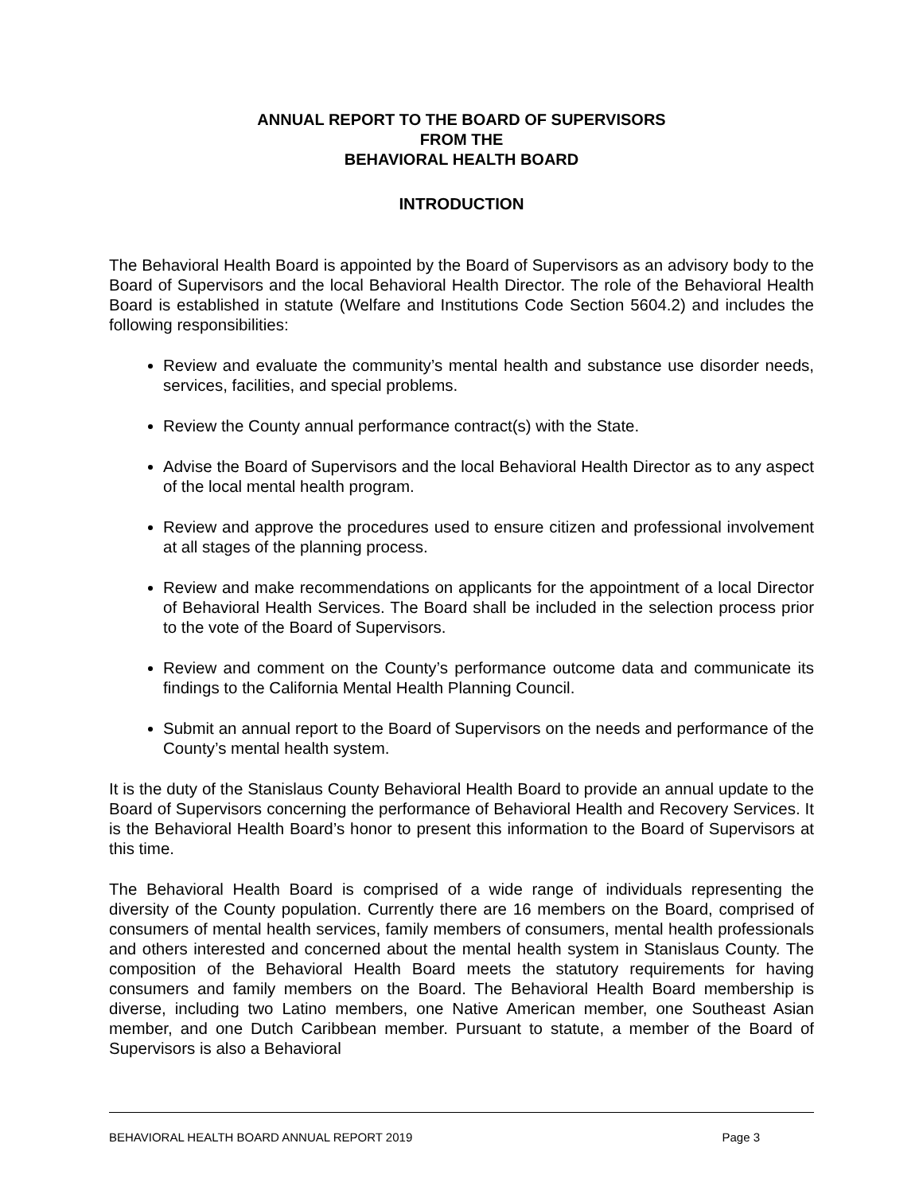ANNUAL REPORT TO THE BOARD OF SUPERVISORS
FROM THE
BEHAVIORAL HEALTH BOARD
INTRODUCTION
The Behavioral Health Board is appointed by the Board of Supervisors as an advisory body to the Board of Supervisors and the local Behavioral Health Director. The role of the Behavioral Health Board is established in statute (Welfare and Institutions Code Section 5604.2) and includes the following responsibilities:
Review and evaluate the community’s mental health and substance use disorder needs, services, facilities, and special problems.
Review the County annual performance contract(s) with the State.
Advise the Board of Supervisors and the local Behavioral Health Director as to any aspect of the local mental health program.
Review and approve the procedures used to ensure citizen and professional involvement at all stages of the planning process.
Review and make recommendations on applicants for the appointment of a local Director of Behavioral Health Services. The Board shall be included in the selection process prior to the vote of the Board of Supervisors.
Review and comment on the County’s performance outcome data and communicate its findings to the California Mental Health Planning Council.
Submit an annual report to the Board of Supervisors on the needs and performance of the County’s mental health system.
It is the duty of the Stanislaus County Behavioral Health Board to provide an annual update to the Board of Supervisors concerning the performance of Behavioral Health and Recovery Services. It is the Behavioral Health Board’s honor to present this information to the Board of Supervisors at this time.
The Behavioral Health Board is comprised of a wide range of individuals representing the diversity of the County population. Currently there are 16 members on the Board, comprised of consumers of mental health services, family members of consumers, mental health professionals and others interested and concerned about the mental health system in Stanislaus County. The composition of the Behavioral Health Board meets the statutory requirements for having consumers and family members on the Board. The Behavioral Health Board membership is diverse, including two Latino members, one Native American member, one Southeast Asian member, and one Dutch Caribbean member. Pursuant to statute, a member of the Board of Supervisors is also a Behavioral
BEHAVIORAL HEALTH BOARD ANNUAL REPORT 2019 Page 3